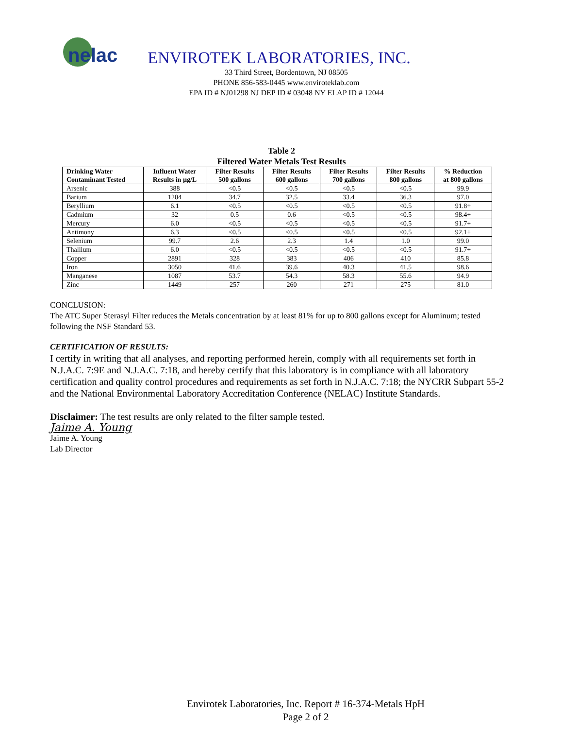nelac
ENVIROTEK LABORATORIES, INC.
33 Third Street, Bordentown, NJ 08505
PHONE 856-583-0445 www.enviroteklab.com
EPA ID # NJ01298 NJ DEP ID # 03048 NY ELAP ID # 12044
Table 2
Filtered Water Metals Test Results
| Drinking Water Contaminant Tested | Influent Water Results in µg/L | Filter Results 500 gallons | Filter Results 600 gallons | Filter Results 700 gallons | Filter Results 800 gallons | % Reduction at 800 gallons |
| --- | --- | --- | --- | --- | --- | --- |
| Arsenic | 388 | <0.5 | <0.5 | <0.5 | <0.5 | 99.9 |
| Barium | 1204 | 34.7 | 32.5 | 33.4 | 36.3 | 97.0 |
| Beryllium | 6.1 | <0.5 | <0.5 | <0.5 | <0.5 | 91.8+ |
| Cadmium | 32 | 0.5 | 0.6 | <0.5 | <0.5 | 98.4+ |
| Mercury | 6.0 | <0.5 | <0.5 | <0.5 | <0.5 | 91.7+ |
| Antimony | 6.3 | <0.5 | <0.5 | <0.5 | <0.5 | 92.1+ |
| Selenium | 99.7 | 2.6 | 2.3 | 1.4 | 1.0 | 99.0 |
| Thallium | 6.0 | <0.5 | <0.5 | <0.5 | <0.5 | 91.7+ |
| Copper | 2891 | 328 | 383 | 406 | 410 | 85.8 |
| Iron | 3050 | 41.6 | 39.6 | 40.3 | 41.5 | 98.6 |
| Manganese | 1087 | 53.7 | 54.3 | 58.3 | 55.6 | 94.9 |
| Zinc | 1449 | 257 | 260 | 271 | 275 | 81.0 |
CONCLUSION:
The ATC Super Sterasyl Filter reduces the Metals concentration by at least 81% for up to 800 gallons except for Aluminum; tested following the NSF Standard 53.
CERTIFICATION OF RESULTS:
I certify in writing that all analyses, and reporting performed herein, comply with all requirements set forth in N.J.A.C. 7:9E and N.J.A.C. 7:18, and hereby certify that this laboratory is in compliance with all laboratory certification and quality control procedures and requirements as set forth in N.J.A.C. 7:18; the NYCRR Subpart 55-2 and the National Environmental Laboratory Accreditation Conference (NELAC) Institute Standards.
Disclaimer: The test results are only related to the filter sample tested.
Jaime A. Young
Jaime A. Young
Lab Director
Envirotek Laboratories, Inc. Report # 16-374-Metals HpH
Page 2 of 2